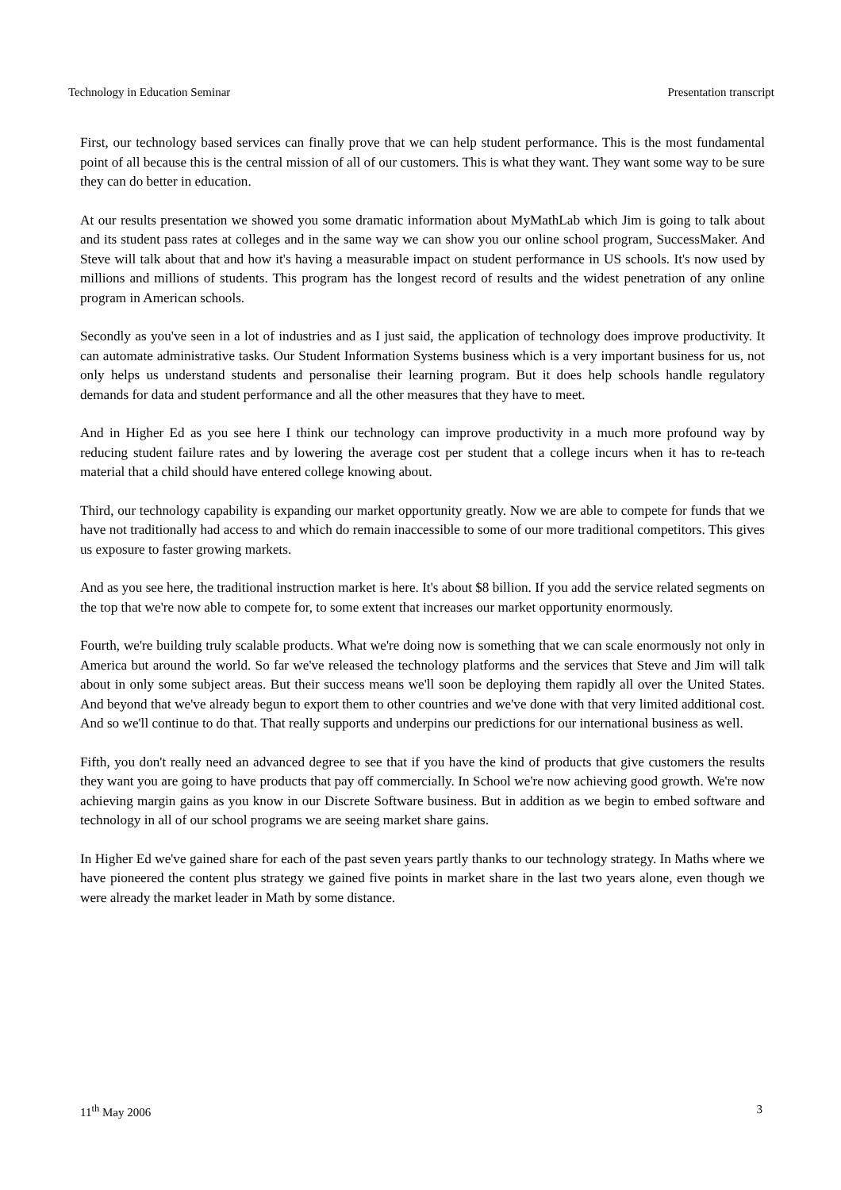Technology in Education Seminar Presentation transcript
First, our technology based services can finally prove that we can help student performance. This is the most fundamental point of all because this is the central mission of all of our customers. This is what they want. They want some way to be sure they can do better in education.
At our results presentation we showed you some dramatic information about MyMathLab which Jim is going to talk about and its student pass rates at colleges and in the same way we can show you our online school program, SuccessMaker. And Steve will talk about that and how it's having a measurable impact on student performance in US schools. It's now used by millions and millions of students. This program has the longest record of results and the widest penetration of any online program in American schools.
Secondly as you've seen in a lot of industries and as I just said, the application of technology does improve productivity. It can automate administrative tasks. Our Student Information Systems business which is a very important business for us, not only helps us understand students and personalise their learning program. But it does help schools handle regulatory demands for data and student performance and all the other measures that they have to meet.
And in Higher Ed as you see here I think our technology can improve productivity in a much more profound way by reducing student failure rates and by lowering the average cost per student that a college incurs when it has to re-teach material that a child should have entered college knowing about.
Third, our technology capability is expanding our market opportunity greatly. Now we are able to compete for funds that we have not traditionally had access to and which do remain inaccessible to some of our more traditional competitors. This gives us exposure to faster growing markets.
And as you see here, the traditional instruction market is here. It's about $8 billion. If you add the service related segments on the top that we're now able to compete for, to some extent that increases our market opportunity enormously.
Fourth, we're building truly scalable products. What we're doing now is something that we can scale enormously not only in America but around the world. So far we've released the technology platforms and the services that Steve and Jim will talk about in only some subject areas. But their success means we'll soon be deploying them rapidly all over the United States. And beyond that we've already begun to export them to other countries and we've done with that very limited additional cost. And so we'll continue to do that. That really supports and underpins our predictions for our international business as well.
Fifth, you don't really need an advanced degree to see that if you have the kind of products that give customers the results they want you are going to have products that pay off commercially. In School we're now achieving good growth. We're now achieving margin gains as you know in our Discrete Software business. But in addition as we begin to embed software and technology in all of our school programs we are seeing market share gains.
In Higher Ed we've gained share for each of the past seven years partly thanks to our technology strategy. In Maths where we have pioneered the content plus strategy we gained five points in market share in the last two years alone, even though we were already the market leader in Math by some distance.
11<sup>th</sup> May 2006 3